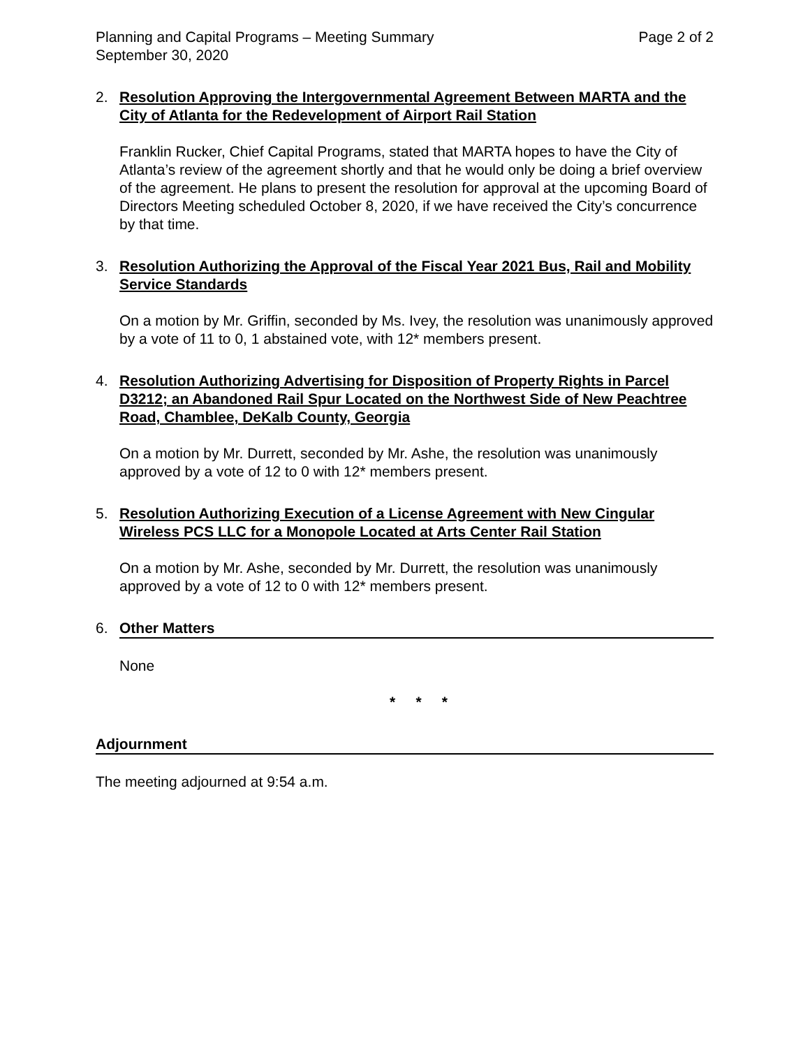Planning and Capital Programs – Meeting Summary
September 30, 2020 Page 2 of 2
2. Resolution Approving the Intergovernmental Agreement Between MARTA and the City of Atlanta for the Redevelopment of Airport Rail Station
Franklin Rucker, Chief Capital Programs, stated that MARTA hopes to have the City of Atlanta’s review of the agreement shortly and that he would only be doing a brief overview of the agreement. He plans to present the resolution for approval at the upcoming Board of Directors Meeting scheduled October 8, 2020, if we have received the City’s concurrence by that time.
3. Resolution Authorizing the Approval of the Fiscal Year 2021 Bus, Rail and Mobility Service Standards
On a motion by Mr. Griffin, seconded by Ms. Ivey, the resolution was unanimously approved by a vote of 11 to 0, 1 abstained vote, with 12* members present.
4. Resolution Authorizing Advertising for Disposition of Property Rights in Parcel D3212; an Abandoned Rail Spur Located on the Northwest Side of New Peachtree Road, Chamblee, DeKalb County, Georgia
On a motion by Mr. Durrett, seconded by Mr. Ashe, the resolution was unanimously approved by a vote of 12 to 0 with 12* members present.
5. Resolution Authorizing Execution of a License Agreement with New Cingular Wireless PCS LLC for a Monopole Located at Arts Center Rail Station
On a motion by Mr. Ashe, seconded by Mr. Durrett, the resolution was unanimously approved by a vote of 12 to 0 with 12* members present.
6. Other Matters
None
* * *
Adjournment
The meeting adjourned at 9:54 a.m.